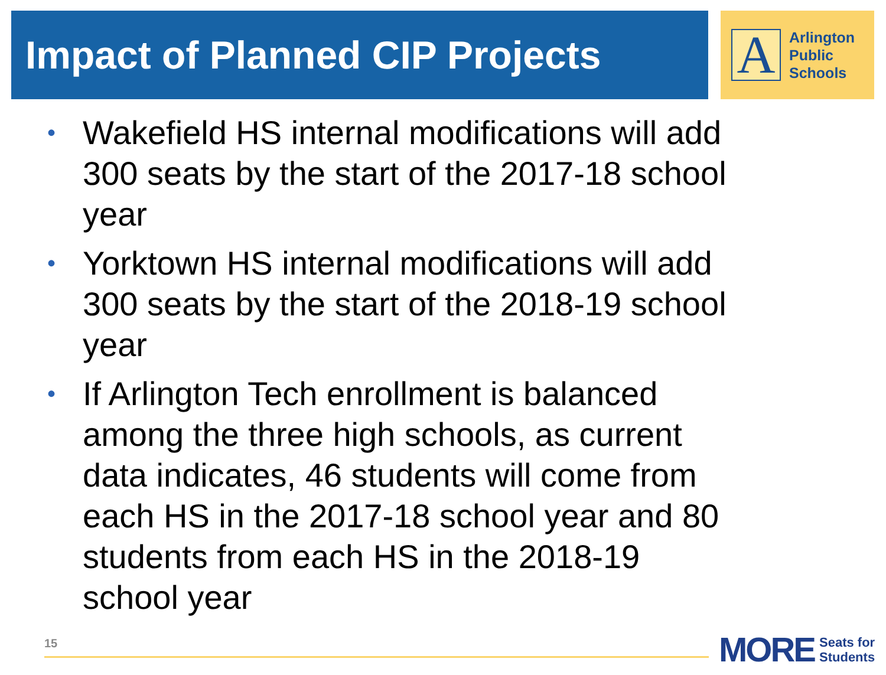Impact of Planned CIP Projects
A
Arlington
Public
Schools
• Wakefield HS internal modifications will add 300 seats by the start of the 2017-18 school year
• Yorktown HS internal modifications will add 300 seats by the start of the 2018-19 school year
• If Arlington Tech enrollment is balanced among the three high schools, as current data indicates, 46 students will come from each HS in the 2017-18 school year and 80 students from each HS in the 2018-19 school year
15
MORE Seats for
Students